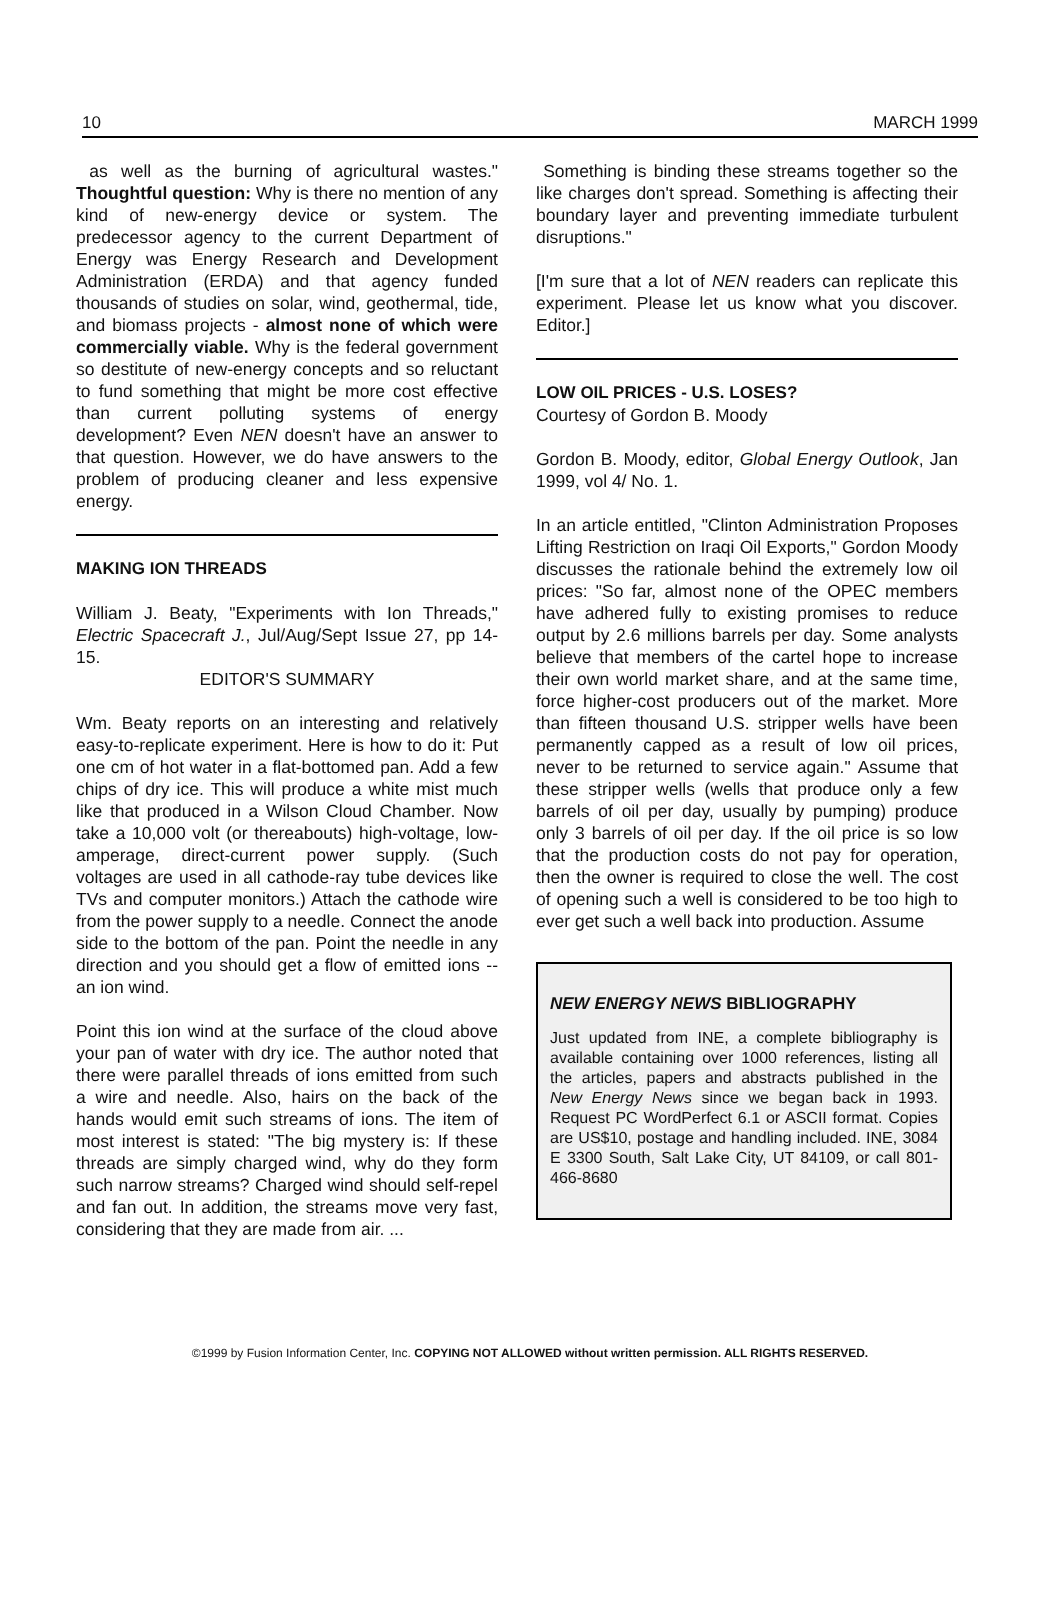10 MARCH 1999
as well as the burning of agricultural wastes." Thoughtful question: Why is there no mention of any kind of new-energy device or system. The predecessor agency to the current Department of Energy was Energy Research and Development Administration (ERDA) and that agency funded thousands of studies on solar, wind, geothermal, tide, and biomass projects - almost none of which were commercially viable. Why is the federal government so destitute of new-energy concepts and so reluctant to fund something that might be more cost effective than current polluting systems of energy development? Even NEN doesn't have an answer to that question. However, we do have answers to the problem of producing cleaner and less expensive energy.
MAKING ION THREADS
William J. Beaty, "Experiments with Ion Threads," Electric Spacecraft J., Jul/Aug/Sept Issue 27, pp 14-15.
EDITOR'S SUMMARY
Wm. Beaty reports on an interesting and relatively easy-to-replicate experiment. Here is how to do it: Put one cm of hot water in a flat-bottomed pan. Add a few chips of dry ice. This will produce a white mist much like that produced in a Wilson Cloud Chamber. Now take a 10,000 volt (or thereabouts) high-voltage, low-amperage, direct-current power supply. (Such voltages are used in all cathode-ray tube devices like TVs and computer monitors.) Attach the cathode wire from the power supply to a needle. Connect the anode side to the bottom of the pan. Point the needle in any direction and you should get a flow of emitted ions -- an ion wind.
Point this ion wind at the surface of the cloud above your pan of water with dry ice. The author noted that there were parallel threads of ions emitted from such a wire and needle. Also, hairs on the back of the hands would emit such streams of ions. The item of most interest is stated: "The big mystery is: If these threads are simply charged wind, why do they form such narrow streams? Charged wind should self-repel and fan out. In addition, the streams move very fast, considering that they are made from air. ...
Something is binding these streams together so the like charges don't spread. Something is affecting their boundary layer and preventing immediate turbulent disruptions."
[I'm sure that a lot of NEN readers can replicate this experiment. Please let us know what you discover. Editor.]
LOW OIL PRICES - U.S. LOSES?
Courtesy of Gordon B. Moody
Gordon B. Moody, editor, Global Energy Outlook, Jan 1999, vol 4/ No. 1.
In an article entitled, "Clinton Administration Proposes Lifting Restriction on Iraqi Oil Exports," Gordon Moody discusses the rationale behind the extremely low oil prices: "So far, almost none of the OPEC members have adhered fully to existing promises to reduce output by 2.6 millions barrels per day. Some analysts believe that members of the cartel hope to increase their own world market share, and at the same time, force higher-cost producers out of the market. More than fifteen thousand U.S. stripper wells have been permanently capped as a result of low oil prices, never to be returned to service again." Assume that these stripper wells (wells that produce only a few barrels of oil per day, usually by pumping) produce only 3 barrels of oil per day. If the oil price is so low that the production costs do not pay for operation, then the owner is required to close the well. The cost of opening such a well is considered to be too high to ever get such a well back into production. Assume
NEW ENERGY NEWS BIBLIOGRAPHY
Just updated from INE, a complete bibliography is available containing over 1000 references, listing all the articles, papers and abstracts published in the New Energy News since we began back in 1993. Request PC WordPerfect 6.1 or ASCII format. Copies are US$10, postage and handling included. INE, 3084 E 3300 South, Salt Lake City, UT 84109, or call 801-466-8680
©1999 by Fusion Information Center, Inc. COPYING NOT ALLOWED without written permission. ALL RIGHTS RESERVED.